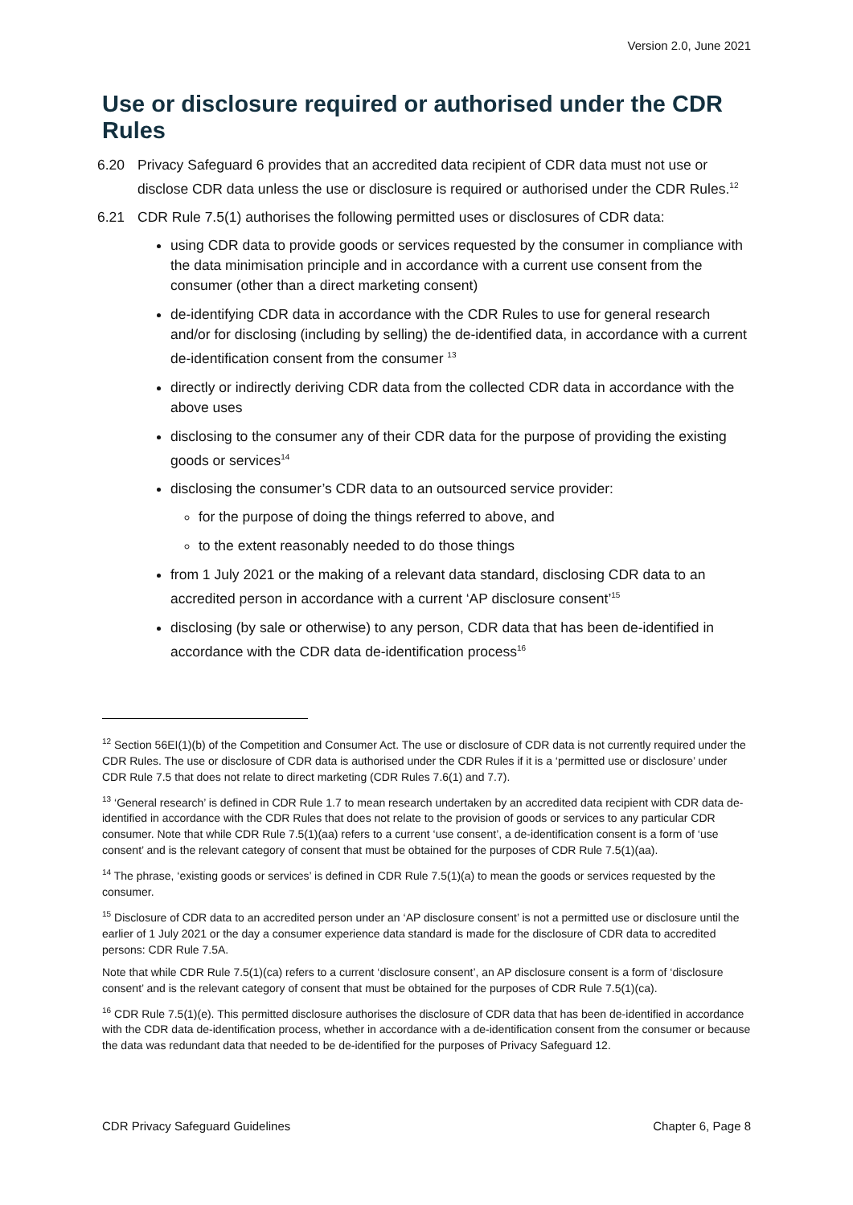Version 2.0, June 2021
Use or disclosure required or authorised under the CDR Rules
6.20 Privacy Safeguard 6 provides that an accredited data recipient of CDR data must not use or disclose CDR data unless the use or disclosure is required or authorised under the CDR Rules.<sup>12</sup>
6.21 CDR Rule 7.5(1) authorises the following permitted uses or disclosures of CDR data:
using CDR data to provide goods or services requested by the consumer in compliance with the data minimisation principle and in accordance with a current use consent from the consumer (other than a direct marketing consent)
de-identifying CDR data in accordance with the CDR Rules to use for general research and/or for disclosing (including by selling) the de-identified data, in accordance with a current de-identification consent from the consumer <sup>13</sup>
directly or indirectly deriving CDR data from the collected CDR data in accordance with the above uses
disclosing to the consumer any of their CDR data for the purpose of providing the existing goods or services<sup>14</sup>
disclosing the consumer’s CDR data to an outsourced service provider:
for the purpose of doing the things referred to above, and
to the extent reasonably needed to do those things
from 1 July 2021 or the making of a relevant data standard, disclosing CDR data to an accredited person in accordance with a current ‘AP disclosure consent’<sup>15</sup>
disclosing (by sale or otherwise) to any person, CDR data that has been de-identified in accordance with the CDR data de-identification process<sup>16</sup>
<sup>12</sup> Section 56EI(1)(b) of the Competition and Consumer Act. The use or disclosure of CDR data is not currently required under the CDR Rules. The use or disclosure of CDR data is authorised under the CDR Rules if it is a ‘permitted use or disclosure’ under CDR Rule 7.5 that does not relate to direct marketing (CDR Rules 7.6(1) and 7.7).
<sup>13</sup> ‘General research’ is defined in CDR Rule 1.7 to mean research undertaken by an accredited data recipient with CDR data de-identified in accordance with the CDR Rules that does not relate to the provision of goods or services to any particular CDR consumer. Note that while CDR Rule 7.5(1)(aa) refers to a current ‘use consent’, a de-identification consent is a form of ‘use consent’ and is the relevant category of consent that must be obtained for the purposes of CDR Rule 7.5(1)(aa).
<sup>14</sup> The phrase, ‘existing goods or services’ is defined in CDR Rule 7.5(1)(a) to mean the goods or services requested by the consumer.
<sup>15</sup> Disclosure of CDR data to an accredited person under an ‘AP disclosure consent’ is not a permitted use or disclosure until the earlier of 1 July 2021 or the day a consumer experience data standard is made for the disclosure of CDR data to accredited persons: CDR Rule 7.5A.
Note that while CDR Rule 7.5(1)(ca) refers to a current ‘disclosure consent’, an AP disclosure consent is a form of ‘disclosure consent’ and is the relevant category of consent that must be obtained for the purposes of CDR Rule 7.5(1)(ca).
<sup>16</sup> CDR Rule 7.5(1)(e). This permitted disclosure authorises the disclosure of CDR data that has been de-identified in accordance with the CDR data de-identification process, whether in accordance with a de-identification consent from the consumer or because the data was redundant data that needed to be de-identified for the purposes of Privacy Safeguard 12.
CDR Privacy Safeguard Guidelines Chapter 6, Page 8